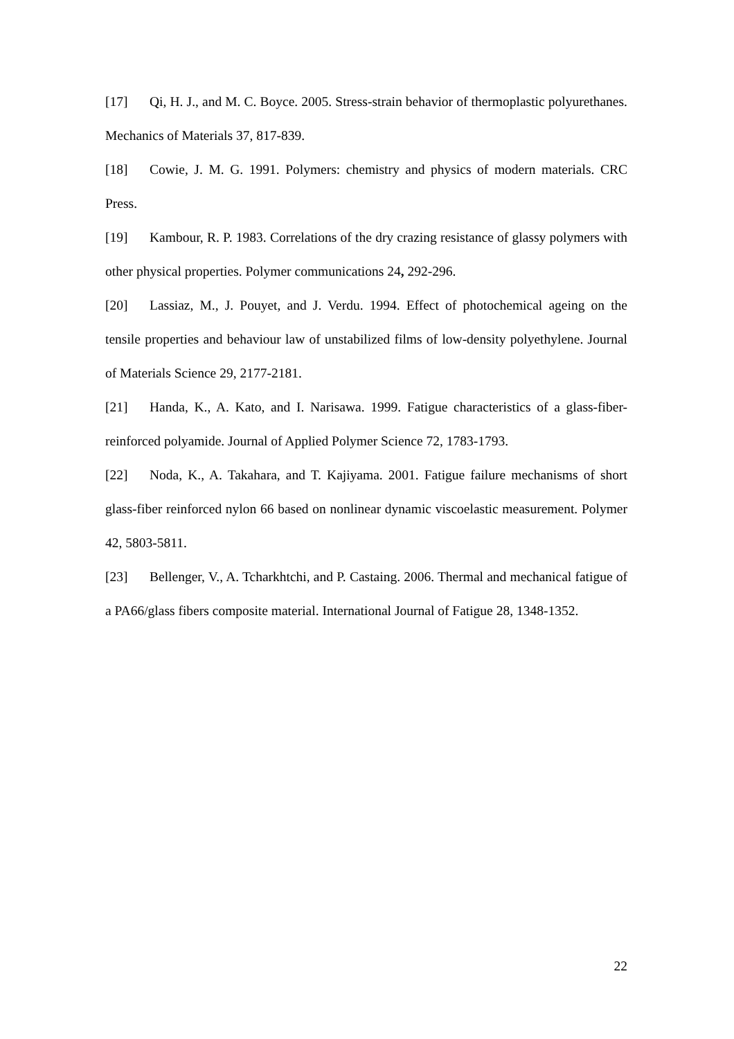[17] Qi, H. J., and M. C. Boyce. 2005. Stress-strain behavior of thermoplastic polyurethanes. Mechanics of Materials 37, 817-839.
[18] Cowie, J. M. G. 1991. Polymers: chemistry and physics of modern materials. CRC Press.
[19] Kambour, R. P. 1983. Correlations of the dry crazing resistance of glassy polymers with other physical properties. Polymer communications 24, 292-296.
[20] Lassiaz, M., J. Pouyet, and J. Verdu. 1994. Effect of photochemical ageing on the tensile properties and behaviour law of unstabilized films of low-density polyethylene. Journal of Materials Science 29, 2177-2181.
[21] Handa, K., A. Kato, and I. Narisawa. 1999. Fatigue characteristics of a glass-fiber-reinforced polyamide. Journal of Applied Polymer Science 72, 1783-1793.
[22] Noda, K., A. Takahara, and T. Kajiyama. 2001. Fatigue failure mechanisms of short glass-fiber reinforced nylon 66 based on nonlinear dynamic viscoelastic measurement. Polymer 42, 5803-5811.
[23] Bellenger, V., A. Tcharkhtchi, and P. Castaing. 2006. Thermal and mechanical fatigue of a PA66/glass fibers composite material. International Journal of Fatigue 28, 1348-1352.
22